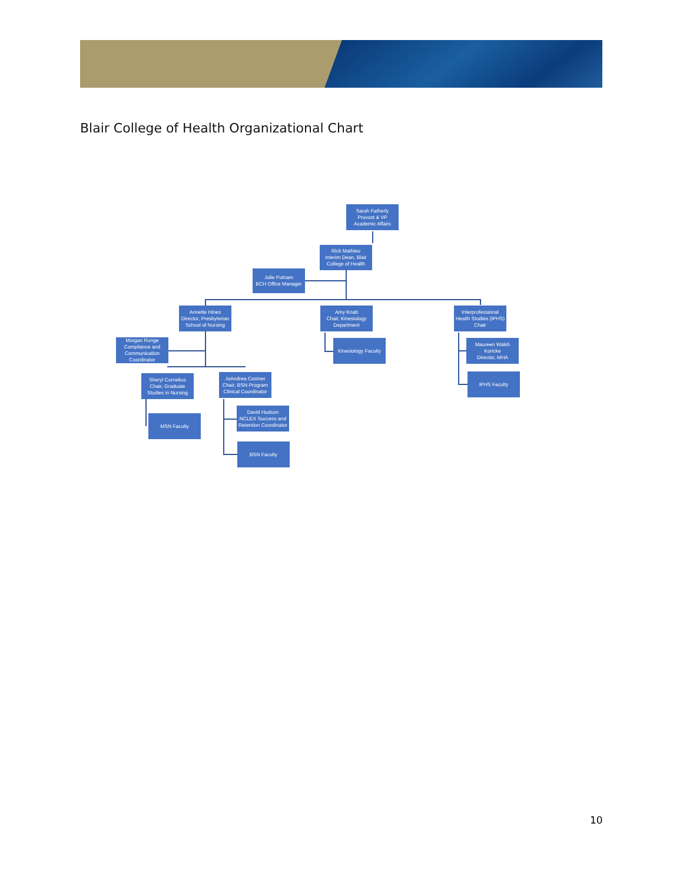Blair College of Health Organizational Chart
Sarah Fatherly
Provost & VP Academic Affairs
Rick Mathieu
Interim Dean, Blair College of Health
Julie Putnam
BCH Office Manager
Annette Hines
Director, Presbyterian School of Nursing
Amy Knab
Chair, Kinesiology Department
Interprofessional Health Studies (IPHS) Chair
Morgan Runge
Compliance and Communication Coordinator
Kinesiology Faculty
Maureen Walsh Koricke
Director, MHA
Sheryl Cornelius
Chair, Graduate Studies in Nursing
JoAndrea Costner
Chair, BSN Program Clinical Coordinator
IPHS Faculty
David Hudson
NCLEX Success and Retention Coordinator
MSN Faculty
BSN Faculty
10